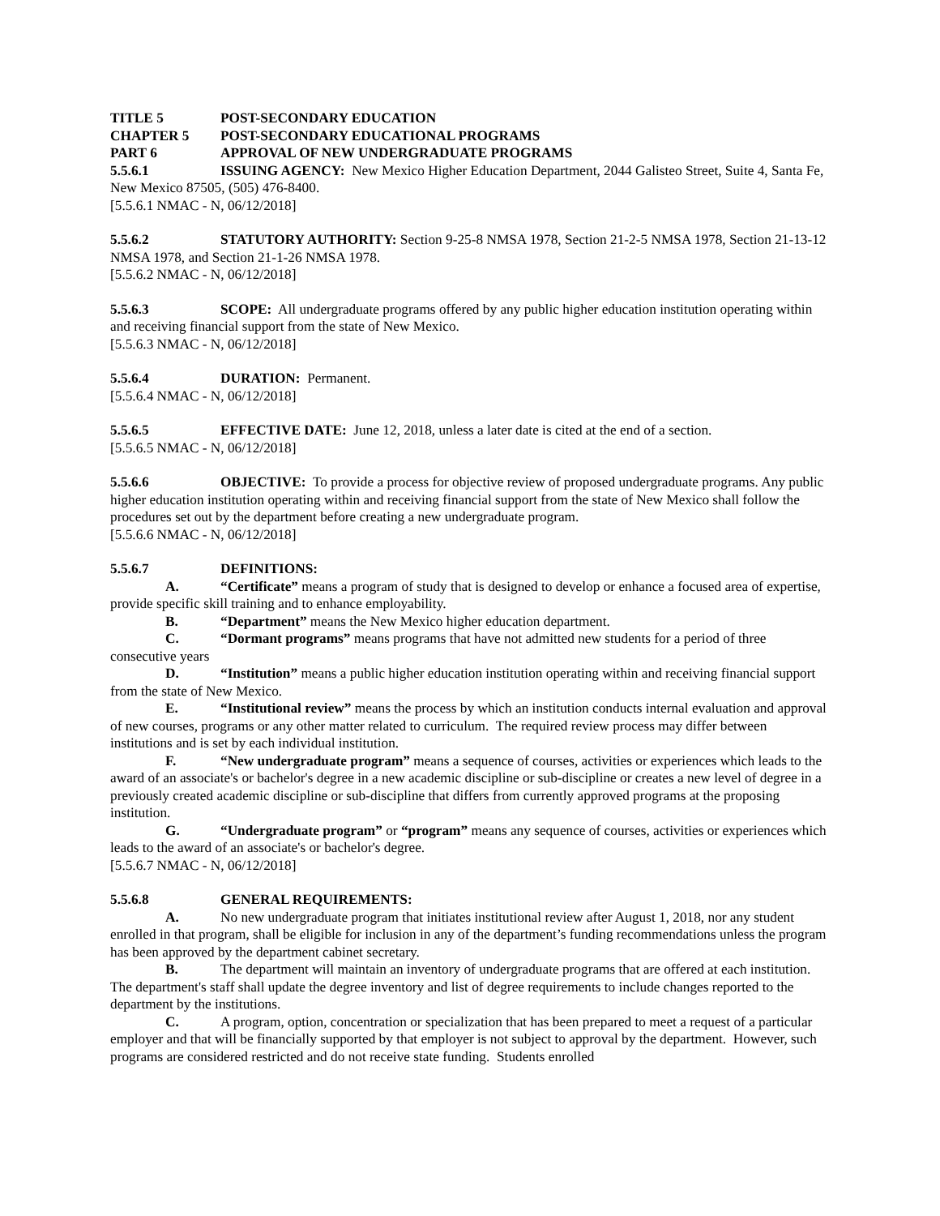TITLE 5 POST-SECONDARY EDUCATION
CHAPTER 5 POST-SECONDARY EDUCATIONAL PROGRAMS
PART 6 APPROVAL OF NEW UNDERGRADUATE PROGRAMS
5.5.6.1 ISSUING AGENCY: New Mexico Higher Education Department, 2044 Galisteo Street, Suite 4, Santa Fe, New Mexico 87505, (505) 476-8400.
[5.5.6.1 NMAC - N, 06/12/2018]
5.5.6.2 STATUTORY AUTHORITY: Section 9-25-8 NMSA 1978, Section 21-2-5 NMSA 1978, Section 21-13-12 NMSA 1978, and Section 21-1-26 NMSA 1978.
[5.5.6.2 NMAC - N, 06/12/2018]
5.5.6.3 SCOPE: All undergraduate programs offered by any public higher education institution operating within and receiving financial support from the state of New Mexico.
[5.5.6.3 NMAC - N, 06/12/2018]
5.5.6.4 DURATION: Permanent.
[5.5.6.4 NMAC - N, 06/12/2018]
5.5.6.5 EFFECTIVE DATE: June 12, 2018, unless a later date is cited at the end of a section.
[5.5.6.5 NMAC - N, 06/12/2018]
5.5.6.6 OBJECTIVE: To provide a process for objective review of proposed undergraduate programs. Any public higher education institution operating within and receiving financial support from the state of New Mexico shall follow the procedures set out by the department before creating a new undergraduate program.
[5.5.6.6 NMAC - N, 06/12/2018]
5.5.6.7 DEFINITIONS:
A. “Certificate” means a program of study that is designed to develop or enhance a focused area of expertise, provide specific skill training and to enhance employability.
B. “Department” means the New Mexico higher education department.
C. “Dormant programs” means programs that have not admitted new students for a period of three consecutive years
D. “Institution” means a public higher education institution operating within and receiving financial support from the state of New Mexico.
E. “Institutional review” means the process by which an institution conducts internal evaluation and approval of new courses, programs or any other matter related to curriculum. The required review process may differ between institutions and is set by each individual institution.
F. “New undergraduate program” means a sequence of courses, activities or experiences which leads to the award of an associate's or bachelor's degree in a new academic discipline or sub-discipline or creates a new level of degree in a previously created academic discipline or sub-discipline that differs from currently approved programs at the proposing institution.
G. “Undergraduate program” or “program” means any sequence of courses, activities or experiences which leads to the award of an associate's or bachelor's degree.
[5.5.6.7 NMAC - N, 06/12/2018]
5.5.6.8 GENERAL REQUIREMENTS:
A. No new undergraduate program that initiates institutional review after August 1, 2018, nor any student enrolled in that program, shall be eligible for inclusion in any of the department’s funding recommendations unless the program has been approved by the department cabinet secretary.
B. The department will maintain an inventory of undergraduate programs that are offered at each institution. The department's staff shall update the degree inventory and list of degree requirements to include changes reported to the department by the institutions.
C. A program, option, concentration or specialization that has been prepared to meet a request of a particular employer and that will be financially supported by that employer is not subject to approval by the department. However, such programs are considered restricted and do not receive state funding. Students enrolled